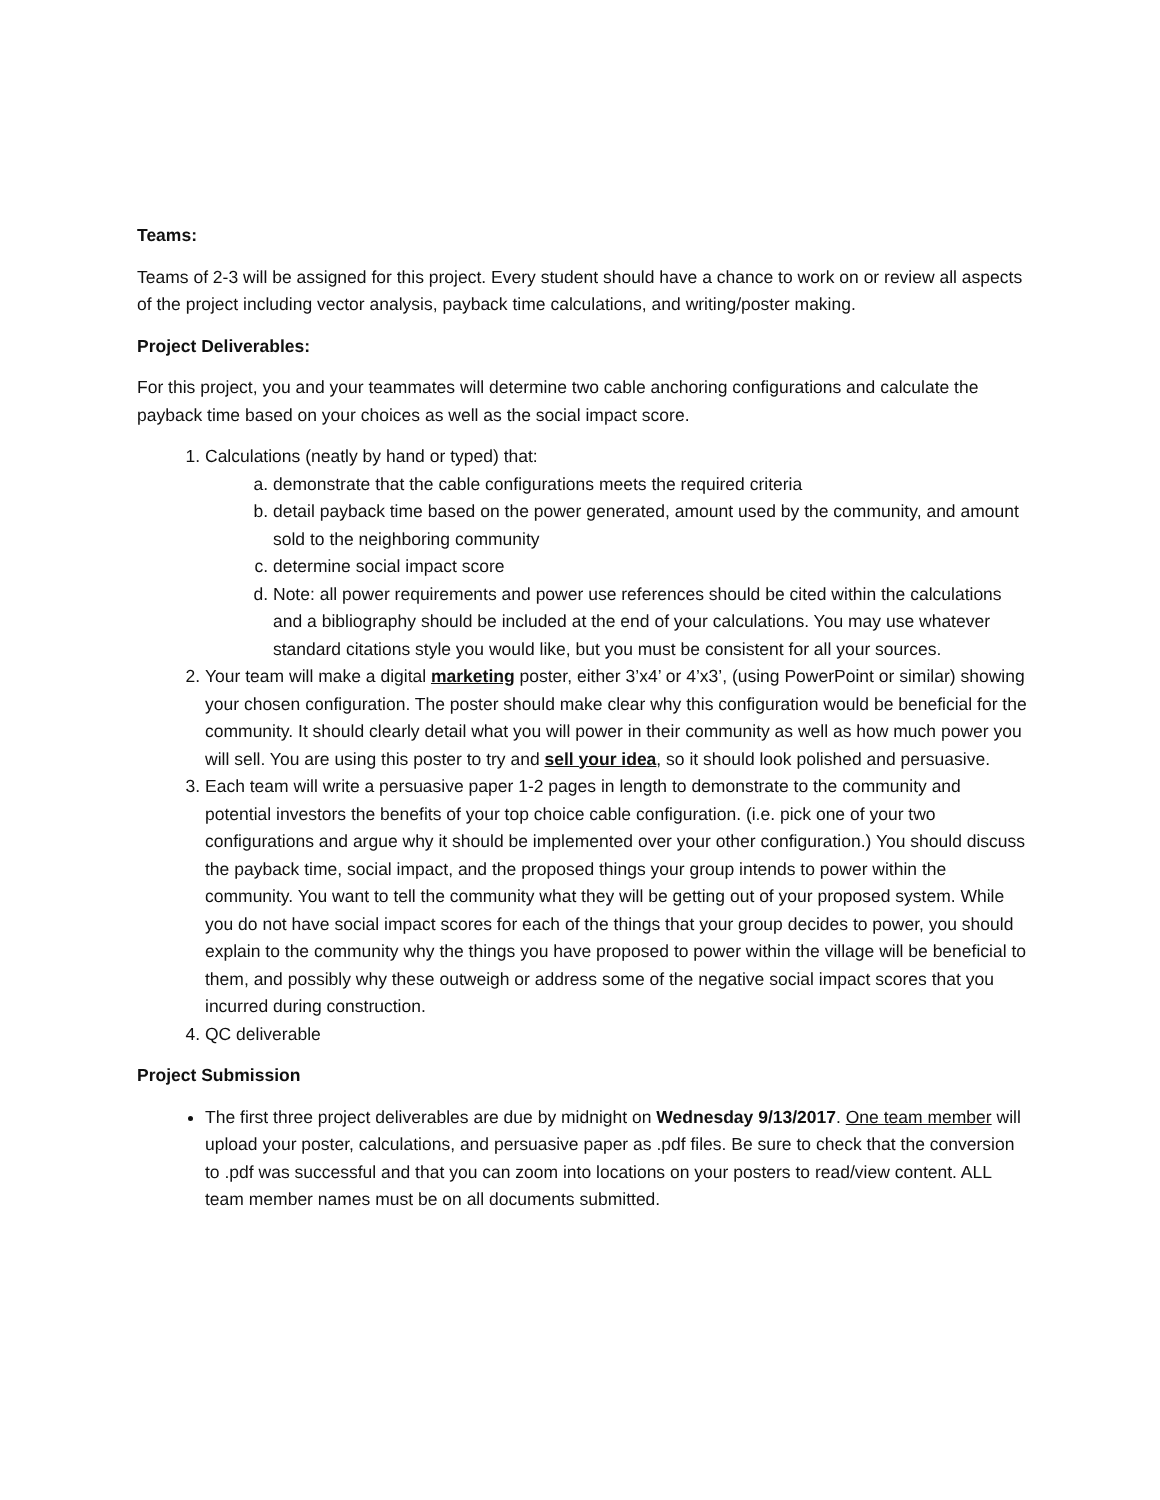Teams:
Teams of 2-3 will be assigned for this project. Every student should have a chance to work on or review all aspects of the project including vector analysis, payback time calculations, and writing/poster making.
Project Deliverables:
For this project, you and your teammates will determine two cable anchoring configurations and calculate the payback time based on your choices as well as the social impact score.
1. Calculations (neatly by hand or typed) that:
a. demonstrate that the cable configurations meets the required criteria
b. detail payback time based on the power generated, amount used by the community, and amount sold to the neighboring community
c. determine social impact score
d. Note: all power requirements and power use references should be cited within the calculations and a bibliography should be included at the end of your calculations. You may use whatever standard citations style you would like, but you must be consistent for all your sources.
2. Your team will make a digital marketing poster, either 3’x4’ or 4’x3’, (using PowerPoint or similar) showing your chosen configuration. The poster should make clear why this configuration would be beneficial for the community. It should clearly detail what you will power in their community as well as how much power you will sell. You are using this poster to try and sell your idea, so it should look polished and persuasive.
3. Each team will write a persuasive paper 1-2 pages in length to demonstrate to the community and potential investors the benefits of your top choice cable configuration. (i.e. pick one of your two configurations and argue why it should be implemented over your other configuration.) You should discuss the payback time, social impact, and the proposed things your group intends to power within the community. You want to tell the community what they will be getting out of your proposed system. While you do not have social impact scores for each of the things that your group decides to power, you should explain to the community why the things you have proposed to power within the village will be beneficial to them, and possibly why these outweigh or address some of the negative social impact scores that you incurred during construction.
4. QC deliverable
Project Submission
The first three project deliverables are due by midnight on Wednesday 9/13/2017. One team member will upload your poster, calculations, and persuasive paper as .pdf files. Be sure to check that the conversion to .pdf was successful and that you can zoom into locations on your posters to read/view content. ALL team member names must be on all documents submitted.